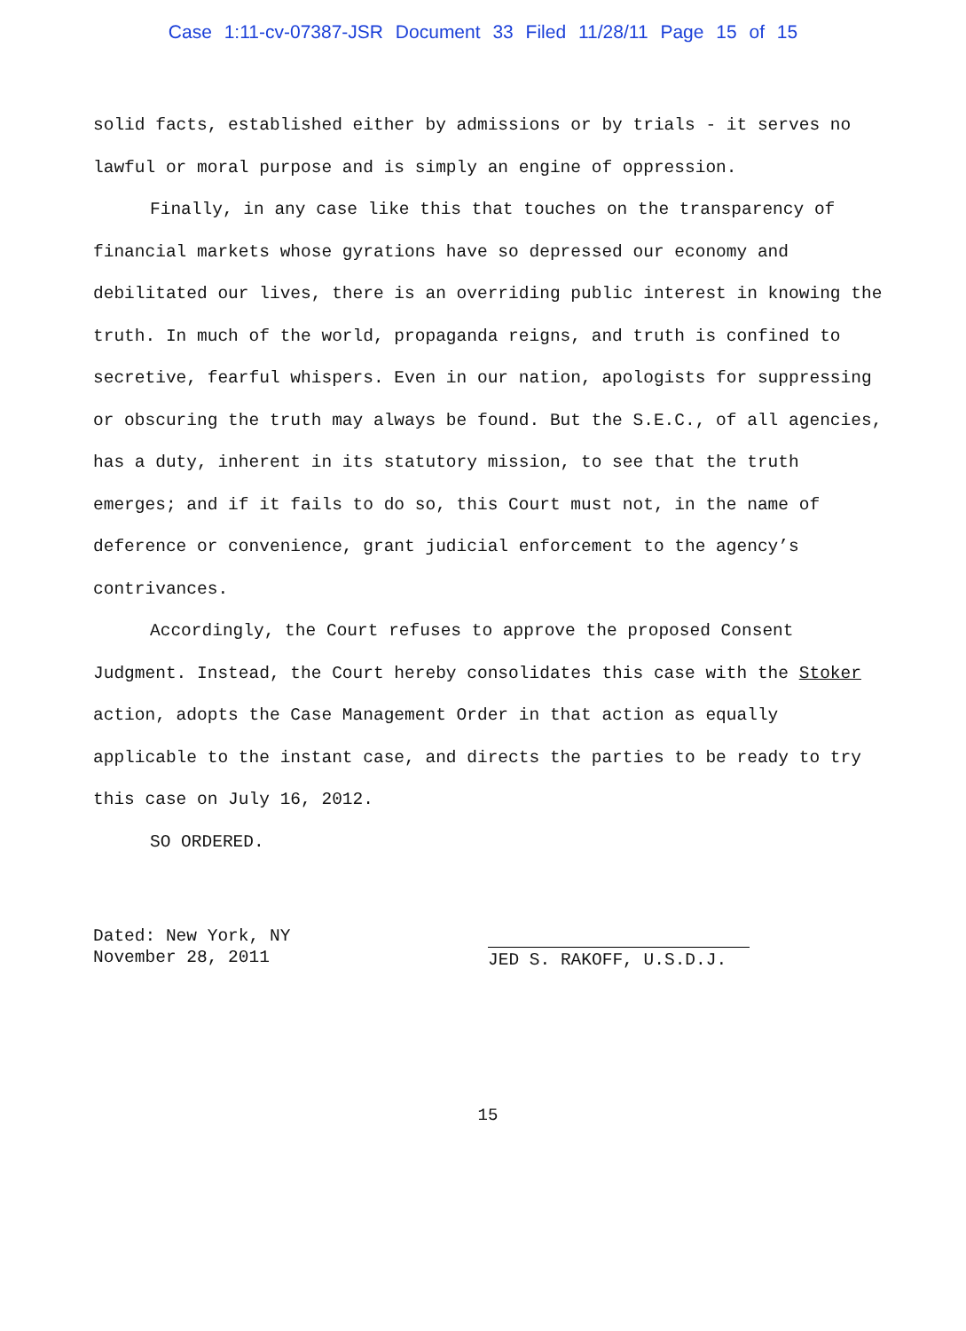Case 1:11-cv-07387-JSR Document 33 Filed 11/28/11 Page 15 of 15
solid facts, established either by admissions or by trials - it serves no lawful or moral purpose and is simply an engine of oppression.
Finally, in any case like this that touches on the transparency of financial markets whose gyrations have so depressed our economy and debilitated our lives, there is an overriding public interest in knowing the truth. In much of the world, propaganda reigns, and truth is confined to secretive, fearful whispers. Even in our nation, apologists for suppressing or obscuring the truth may always be found. But the S.E.C., of all agencies, has a duty, inherent in its statutory mission, to see that the truth emerges; and if it fails to do so, this Court must not, in the name of deference or convenience, grant judicial enforcement to the agency’s contrivances.
Accordingly, the Court refuses to approve the proposed Consent Judgment. Instead, the Court hereby consolidates this case with the Stoker action, adopts the Case Management Order in that action as equally applicable to the instant case, and directs the parties to be ready to try this case on July 16, 2012.
SO ORDERED.
Dated: New York, NY
November 28, 2011
JED S. RAKOFF, U.S.D.J.
15